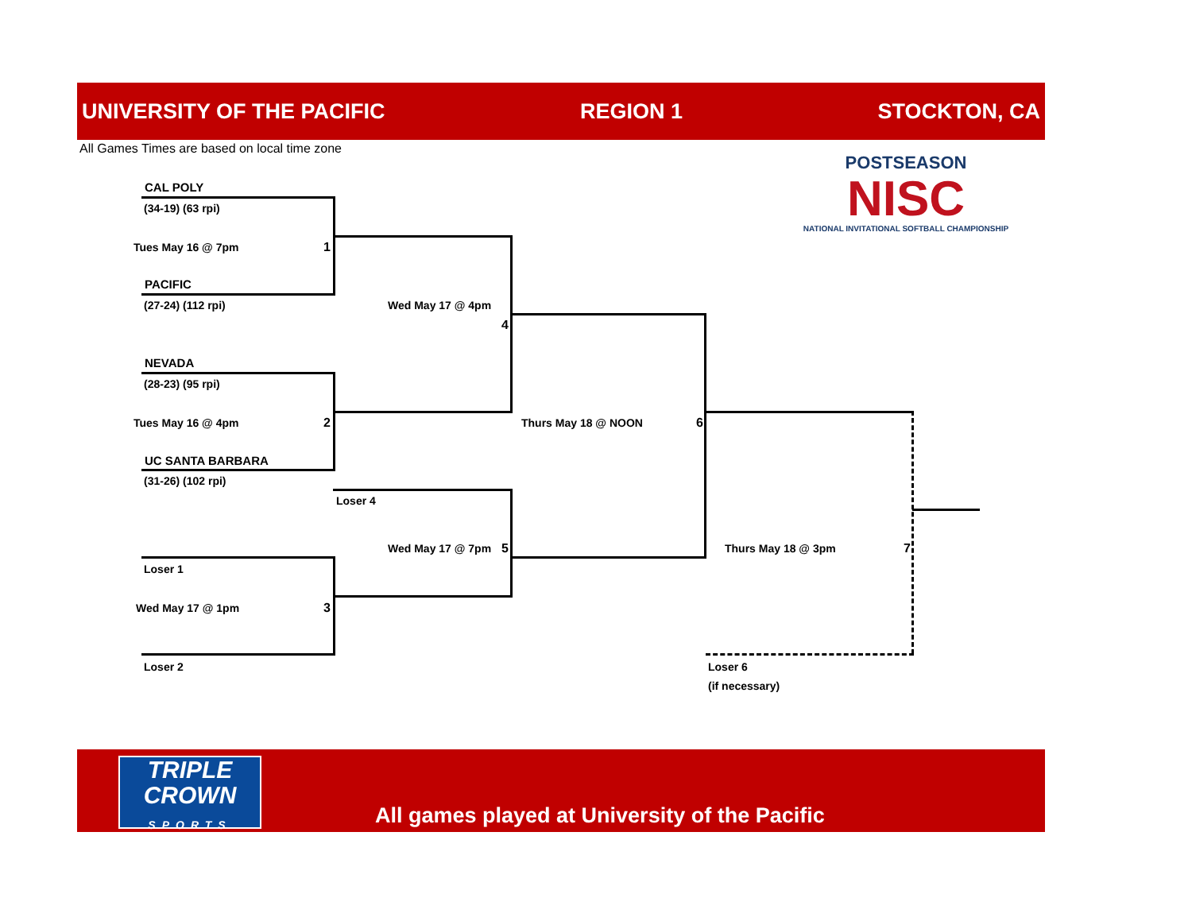UNIVERSITY OF THE PACIFIC REGION 1 STOCKTON, CA
All Games Times are based on local time zone
POSTSEASON
NISC
NATIONAL INVITATIONAL SOFTBALL CHAMPIONSHIP
CAL POLY
(34-19) (63 rpi)
Tues May 16 @ 7pm 1
PACIFIC
(27-24) (112 rpi) Wed May 17 @ 4pm
4
NEVADA
(28-23) (95 rpi)
Tues May 16 @ 4pm 2 Thurs May 18 @ NOON 6
UC SANTA BARBARA
(31-26) (102 rpi)
Loser 4
Wed May 17 @ 7pm 5 Thurs May 18 @ 3pm 7
Loser 1
Wed May 17 @ 1pm 3
Loser 2 Loser 6
(if necessary)
TRIPLE
CROWN
SPORTS
All games played at University of the Pacific